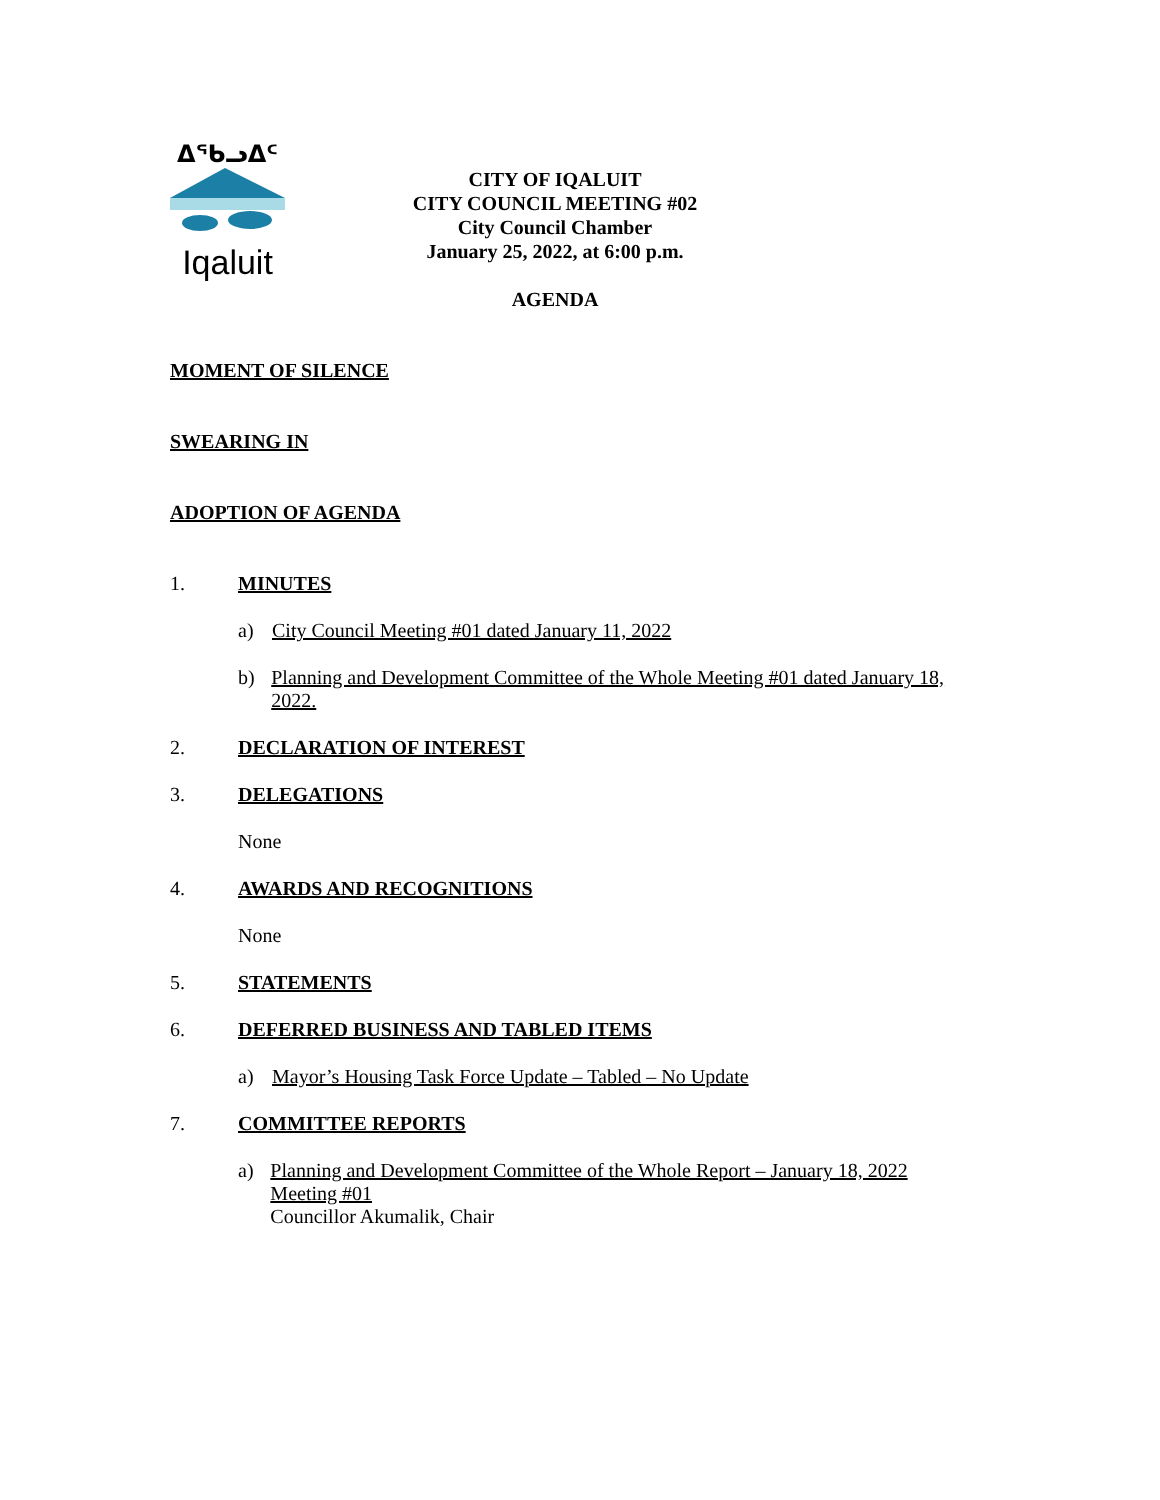ᐃᖃᓗᐃᑦ
Iqaluit
CITY OF IQALUIT
CITY COUNCIL MEETING #02
City Council Chamber
January 25, 2022, at 6:00 p.m.
AGENDA
MOMENT OF SILENCE
SWEARING IN
ADOPTION OF AGENDA
1. MINUTES
a) City Council Meeting #01 dated January 11, 2022
b) Planning and Development Committee of the Whole Meeting #01 dated January 18, 2022.
2. DECLARATION OF INTEREST
3. DELEGATIONS
None
4. AWARDS AND RECOGNITIONS
None
5. STATEMENTS
6. DEFERRED BUSINESS AND TABLED ITEMS
a) Mayor’s Housing Task Force Update – Tabled – No Update
7. COMMITTEE REPORTS
a) Planning and Development Committee of the Whole Report – January 18, 2022 Meeting #01
Councillor Akumalik, Chair